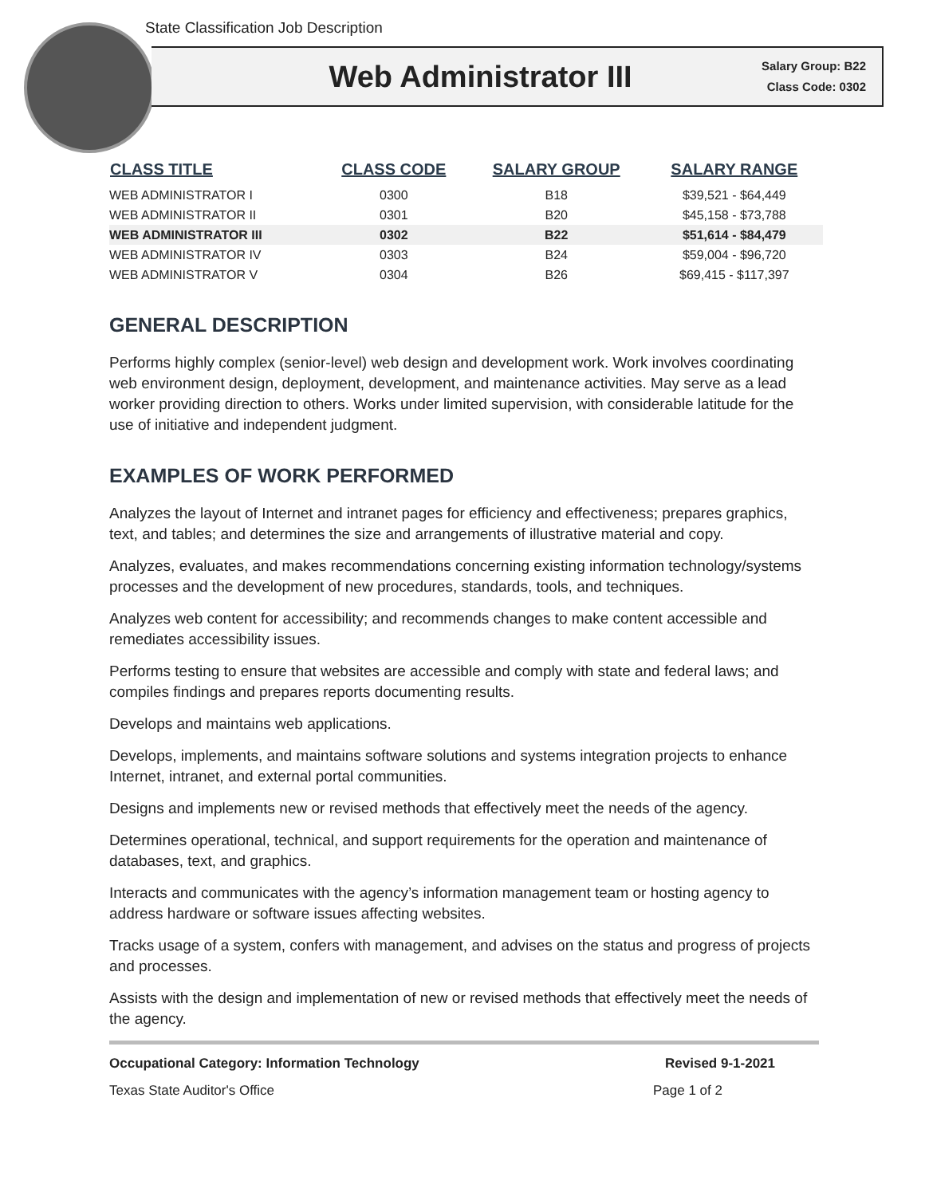State Classification Job Description
Web Administrator III
Salary Group: B22
Class Code: 0302
| CLASS TITLE | CLASS CODE | SALARY GROUP | SALARY RANGE |
| --- | --- | --- | --- |
| WEB ADMINISTRATOR I | 0300 | B18 | $39,521 - $64,449 |
| WEB ADMINISTRATOR II | 0301 | B20 | $45,158 - $73,788 |
| WEB ADMINISTRATOR III | 0302 | B22 | $51,614 - $84,479 |
| WEB ADMINISTRATOR IV | 0303 | B24 | $59,004 - $96,720 |
| WEB ADMINISTRATOR V | 0304 | B26 | $69,415 - $117,397 |
GENERAL DESCRIPTION
Performs highly complex (senior-level) web design and development work. Work involves coordinating web environment design, deployment, development, and maintenance activities. May serve as a lead worker providing direction to others. Works under limited supervision, with considerable latitude for the use of initiative and independent judgment.
EXAMPLES OF WORK PERFORMED
Analyzes the layout of Internet and intranet pages for efficiency and effectiveness; prepares graphics, text, and tables; and determines the size and arrangements of illustrative material and copy.
Analyzes, evaluates, and makes recommendations concerning existing information technology/systems processes and the development of new procedures, standards, tools, and techniques.
Analyzes web content for accessibility; and recommends changes to make content accessible and remediates accessibility issues.
Performs testing to ensure that websites are accessible and comply with state and federal laws; and compiles findings and prepares reports documenting results.
Develops and maintains web applications.
Develops, implements, and maintains software solutions and systems integration projects to enhance Internet, intranet, and external portal communities.
Designs and implements new or revised methods that effectively meet the needs of the agency.
Determines operational, technical, and support requirements for the operation and maintenance of databases, text, and graphics.
Interacts and communicates with the agency’s information management team or hosting agency to address hardware or software issues affecting websites.
Tracks usage of a system, confers with management, and advises on the status and progress of projects and processes.
Assists with the design and implementation of new or revised methods that effectively meet the needs of the agency.
Occupational Category: Information Technology Revised 9-1-2021
Texas State Auditor's Office Page 1 of 2